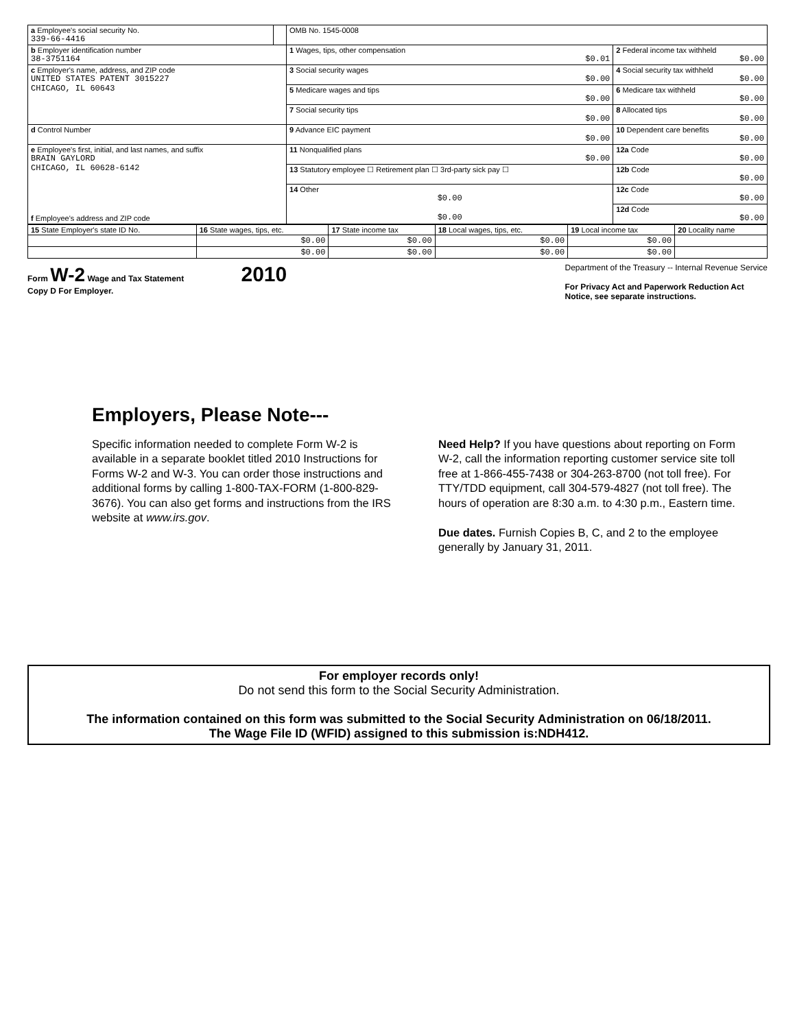| a Employee's social security No. 339-66-4416 | | OMB No. 1545-0008 | |
| b Employer identification number 38-3751164 | | 1 Wages, tips, other compensation $0.01 | 2 Federal income tax withheld $0.00 |
| c Employer's name, address, and ZIP code UNITED STATES PATENT 3015227 CHICAGO, IL 60643 | | 3 Social security wages $0.00 | 4 Social security tax withheld $0.00 |
| | | 5 Medicare wages and tips $0.00 | 6 Medicare tax withheld $0.00 |
| | | 7 Social security tips $0.00 | 8 Allocated tips $0.00 |
| d Control Number | | 9 Advance EIC payment $0.00 | 10 Dependent care benefits $0.00 |
| e Employee's first, initial, and last names, and suffix BRAIN GAYLORD CHICAGO, IL 60628-6142 f Employee's address and ZIP code | | 11 Nonqualified plans $0.00 | 12a Code $0.00 |
| | | 13 Statutory employee ☐ Retirement plan ☐ 3rd-party sick pay ☐ | 12b Code $0.00 |
| | | 14 Other $0.00 $0.00 | 12c Code $0.00 |
| | | | 12d Code $0.00 |
| 15 State Employer's state ID No. | 16 State wages, tips, etc. | 17 State income tax | 18 Local wages, tips, etc. | 19 Local income tax | 20 Locality name |
| | $0.00 | $0.00 | $0.00 | $0.00 | |
| | $0.00 | $0.00 | $0.00 | $0.00 | |
Form W-2 Wage and Tax Statement 2010
Copy D For Employer.
Department of the Treasury -- Internal Revenue Service
For Privacy Act and Paperwork Reduction Act
Notice, see separate instructions.
Employers, Please Note---
Specific information needed to complete Form W-2 is available in a separate booklet titled 2010 Instructions for Forms W-2 and W-3. You can order those instructions and additional forms by calling 1-800-TAX-FORM (1-800-829-3676). You can also get forms and instructions from the IRS website at www.irs.gov.
Need Help? If you have questions about reporting on Form W-2, call the information reporting customer service site toll free at 1-866-455-7438 or 304-263-8700 (not toll free). For TTY/TDD equipment, call 304-579-4827 (not toll free). The hours of operation are 8:30 a.m. to 4:30 p.m., Eastern time.
Due dates. Furnish Copies B, C, and 2 to the employee generally by January 31, 2011.
For employer records only!
Do not send this form to the Social Security Administration.
The information contained on this form was submitted to the Social Security Administration on 06/18/2011.
The Wage File ID (WFID) assigned to this submission is:NDH412.